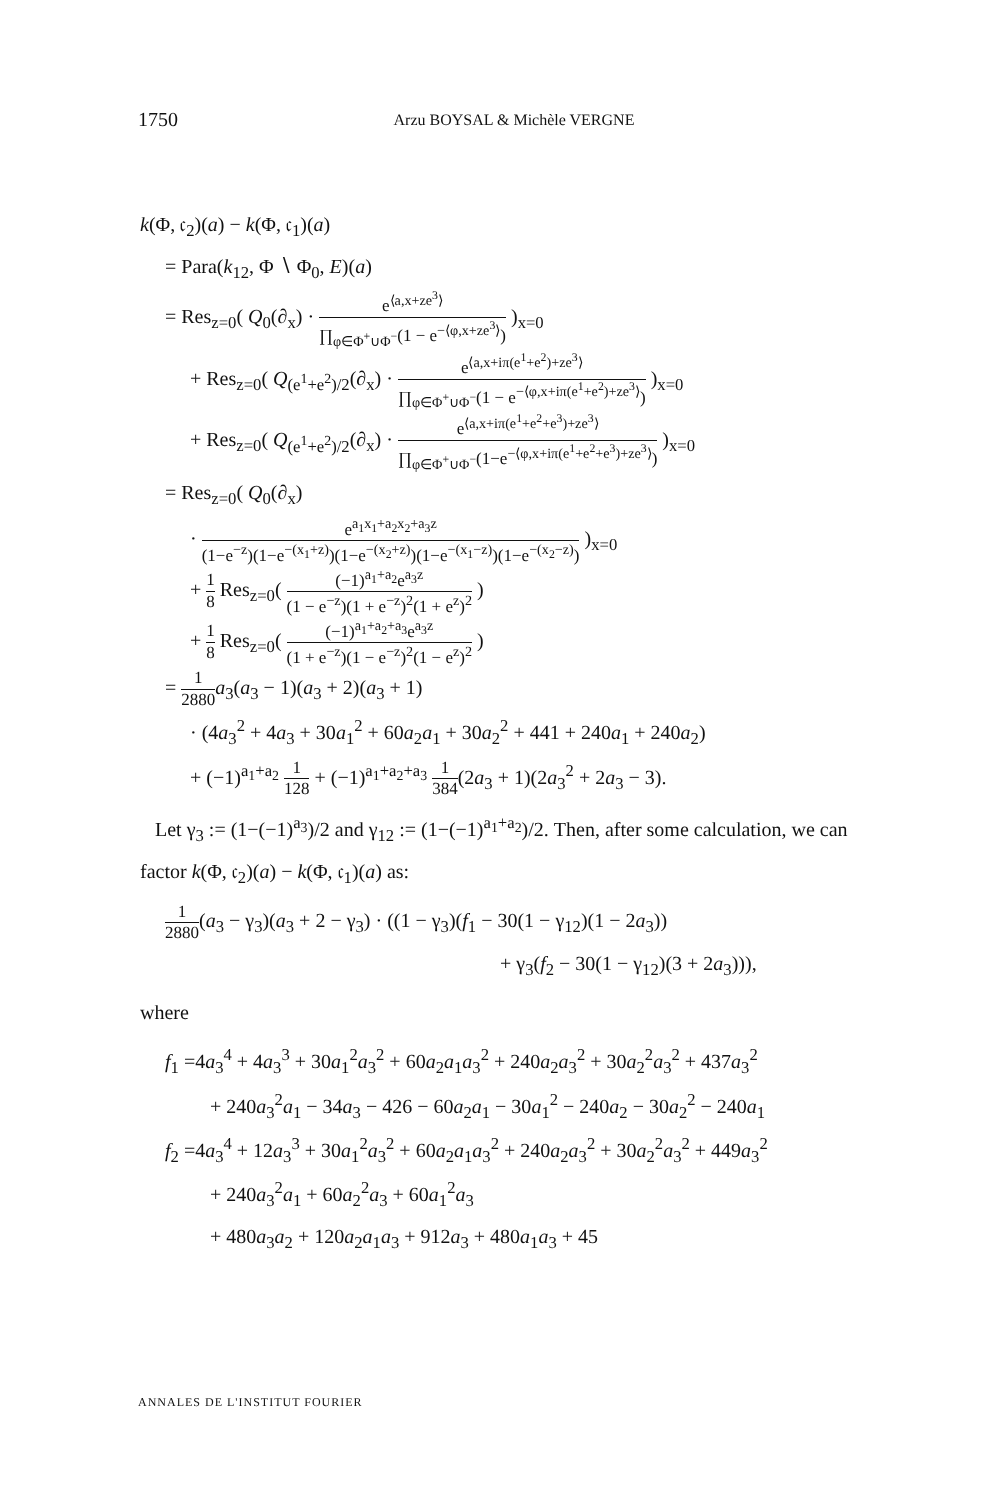1750 Arzu BOYSAL & Michèle VERGNE
k(Φ, 𝔠<sub>2</sub>)(a) − k(Φ, 𝔠<sub>1</sub>)(a)
= Para(k<sub>12</sub>, Φ ∖ Φ<sub>0</sub>, E)(a)
= Res<sub>z=0</sub>( Q<sub>0</sub>(∂<sub>x</sub>) · e<sup>⟨a,x+ze<sup>3</sup>⟩</sup> ∏<sub>φ∈Φ<sup>+</sup>∪Φ<sup>−</sup></sub>(1 − e<sup>−⟨φ,x+ze<sup>3</sup>⟩</sup>) )<sub>x=0</sub>
+ Res<sub>z=0</sub>( Q<sub>(e<sup>1</sup>+e<sup>2</sup>)/2</sub>(∂<sub>x</sub>) · e<sup>⟨a,x+iπ(e<sup>1</sup>+e<sup>2</sup>)+ze<sup>3</sup>⟩</sup> ∏<sub>φ∈Φ<sup>+</sup>∪Φ<sup>−</sup></sub>(1 − e<sup>−⟨φ,x+iπ(e<sup>1</sup>+e<sup>2</sup>)+ze<sup>3</sup>⟩</sup>) )<sub>x=0</sub>
+ Res<sub>z=0</sub>( Q<sub>(e<sup>1</sup>+e<sup>2</sup>)/2</sub>(∂<sub>x</sub>) · e<sup>⟨a,x+iπ(e<sup>1</sup>+e<sup>2</sup>+e<sup>3</sup>)+ze<sup>3</sup>⟩</sup> ∏<sub>φ∈Φ<sup>+</sup>∪Φ<sup>−</sup></sub>(1−e<sup>−⟨φ,x+iπ(e<sup>1</sup>+e<sup>2</sup>+e<sup>3</sup>)+ze<sup>3</sup>⟩</sup>) )<sub>x=0</sub>
= Res<sub>z=0</sub>( Q<sub>0</sub>(∂<sub>x</sub>)
· e<sup>a<sub>1</sub>x<sub>1</sub>+a<sub>2</sub>x<sub>2</sub>+a<sub>3</sub>z</sup> (1−e<sup>−z</sup>)(1−e<sup>−(x<sub>1</sub>+z)</sup>)(1−e<sup>−(x<sub>2</sub>+z)</sup>)(1−e<sup>−(x<sub>1</sub>−z)</sup>)(1−e<sup>−(x<sub>2</sub>−z)</sup>) )<sub>x=0</sub>
+ 1 8 Res<sub>z=0</sub>( (−1)<sup>a<sub>1</sub>+a<sub>2</sub></sup>e<sup>a<sub>3</sub>z</sup> (1 − e<sup>−z</sup>)(1 + e<sup>−z</sup>)<sup>2</sup>(1 + e<sup>z</sup>)<sup>2</sup> )
+ 1 8 Res<sub>z=0</sub>( (−1)<sup>a<sub>1</sub>+a<sub>2</sub>+a<sub>3</sub></sup>e<sup>a<sub>3</sub>z</sup> (1 + e<sup>−z</sup>)(1 − e<sup>−z</sup>)<sup>2</sup>(1 − e<sup>z</sup>)<sup>2</sup> )
= 1 2880 a<sub>3</sub>(a<sub>3</sub> − 1)(a<sub>3</sub> + 2)(a<sub>3</sub> + 1)
· (4a<sub>3</sub><sup>2</sup> + 4a<sub>3</sub> + 30a<sub>1</sub><sup>2</sup> + 60a<sub>2</sub>a<sub>1</sub> + 30a<sub>2</sub><sup>2</sup> + 441 + 240a<sub>1</sub> + 240a<sub>2</sub>)
+ (−1)<sup>a<sub>1</sub>+a<sub>2</sub></sup> 1 128 + (−1)<sup>a<sub>1</sub>+a<sub>2</sub>+a<sub>3</sub></sup> 1 384(2a<sub>3</sub> + 1)(2a<sub>3</sub><sup>2</sup> + 2a<sub>3</sub> − 3).
Let γ<sub>3</sub> := (1−(−1)<sup>a<sub>3</sub></sup>)/2 and γ<sub>12</sub> := (1−(−1)<sup>a<sub>1</sub>+a<sub>2</sub></sup>)/2. Then, after some calculation, we can factor k(Φ, 𝔠<sub>2</sub>)(a) − k(Φ, 𝔠<sub>1</sub>)(a) as:
1 2880(a<sub>3</sub> − γ<sub>3</sub>)(a<sub>3</sub> + 2 − γ<sub>3</sub>) · ((1 − γ<sub>3</sub>)(f<sub>1</sub> − 30(1 − γ<sub>12</sub>)(1 − 2a<sub>3</sub>))
+ γ<sub>3</sub>(f<sub>2</sub> − 30(1 − γ<sub>12</sub>)(3 + 2a<sub>3</sub>))),
where
f<sub>1</sub> =4a<sub>3</sub><sup>4</sup> + 4a<sub>3</sub><sup>3</sup> + 30a<sub>1</sub><sup>2</sup>a<sub>3</sub><sup>2</sup> + 60a<sub>2</sub>a<sub>1</sub>a<sub>3</sub><sup>2</sup> + 240a<sub>2</sub>a<sub>3</sub><sup>2</sup> + 30a<sub>2</sub><sup>2</sup>a<sub>3</sub><sup>2</sup> + 437a<sub>3</sub><sup>2</sup>
+ 240a<sub>3</sub><sup>2</sup>a<sub>1</sub> − 34a<sub>3</sub> − 426 − 60a<sub>2</sub>a<sub>1</sub> − 30a<sub>1</sub><sup>2</sup> − 240a<sub>2</sub> − 30a<sub>2</sub><sup>2</sup> − 240a<sub>1</sub>
f<sub>2</sub> =4a<sub>3</sub><sup>4</sup> + 12a<sub>3</sub><sup>3</sup> + 30a<sub>1</sub><sup>2</sup>a<sub>3</sub><sup>2</sup> + 60a<sub>2</sub>a<sub>1</sub>a<sub>3</sub><sup>2</sup> + 240a<sub>2</sub>a<sub>3</sub><sup>2</sup> + 30a<sub>2</sub><sup>2</sup>a<sub>3</sub><sup>2</sup> + 449a<sub>3</sub><sup>2</sup>
+ 240a<sub>3</sub><sup>2</sup>a<sub>1</sub> + 60a<sub>2</sub><sup>2</sup>a<sub>3</sub> + 60a<sub>1</sub><sup>2</sup>a<sub>3</sub>
+ 480a<sub>3</sub>a<sub>2</sub> + 120a<sub>2</sub>a<sub>1</sub>a<sub>3</sub> + 912a<sub>3</sub> + 480a<sub>1</sub>a<sub>3</sub> + 45
ANNALES DE L'INSTITUT FOURIER